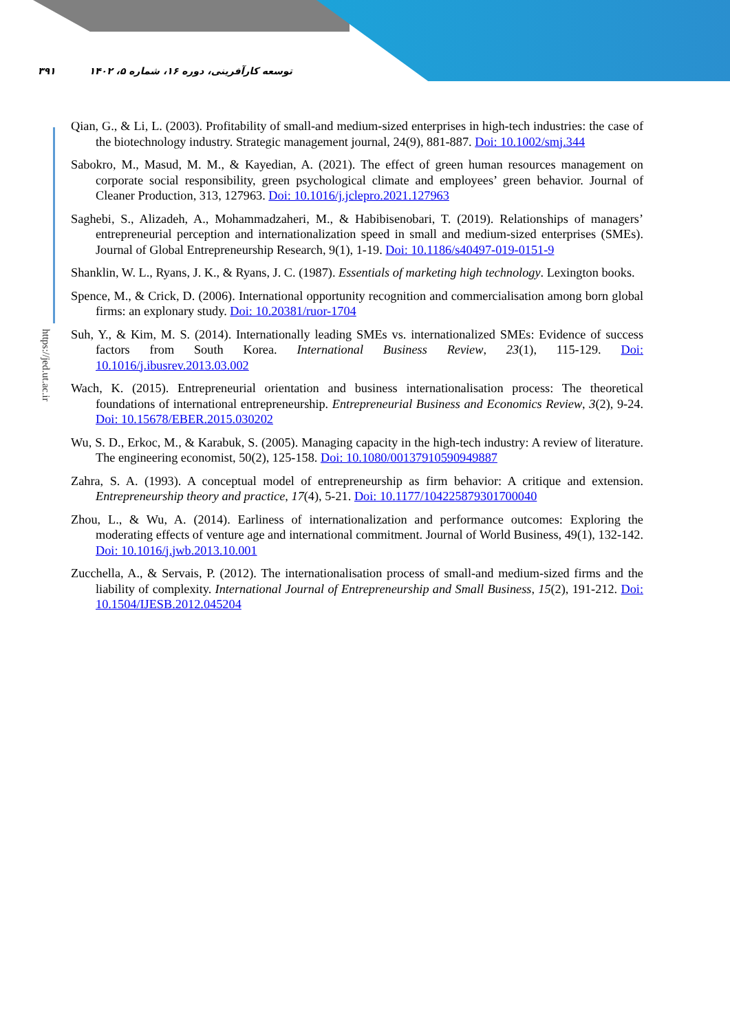۳۹۱ توسعه کارآفرینی، دوره ۱۶، شماره ۵، ۱۴۰۲
https://jed.ut.ac.ir
Qian, G., & Li, L. (2003). Profitability of small-and medium-sized enterprises in high-tech industries: the case of the biotechnology industry. Strategic management journal, 24(9), 881-887. Doi: 10.1002/smj.344
Sabokro, M., Masud, M. M., & Kayedian, A. (2021). The effect of green human resources management on corporate social responsibility, green psychological climate and employees’ green behavior. Journal of Cleaner Production, 313, 127963. Doi: 10.1016/j.jclepro.2021.127963
Saghebi, S., Alizadeh, A., Mohammadzaheri, M., & Habibisenobari, T. (2019). Relationships of managers’ entrepreneurial perception and internationalization speed in small and medium-sized enterprises (SMEs). Journal of Global Entrepreneurship Research, 9(1), 1-19. Doi: 10.1186/s40497-019-0151-9
Shanklin, W. L., Ryans, J. K., & Ryans, J. C. (1987). Essentials of marketing high technology. Lexington books.
Spence, M., & Crick, D. (2006). International opportunity recognition and commercialisation among born global firms: an explonary study. Doi: 10.20381/ruor-1704
Suh, Y., & Kim, M. S. (2014). Internationally leading SMEs vs. internationalized SMEs: Evidence of success factors from South Korea. International Business Review, 23(1), 115-129. Doi: 10.1016/j.ibusrev.2013.03.002
Wach, K. (2015). Entrepreneurial orientation and business internationalisation process: The theoretical foundations of international entrepreneurship. Entrepreneurial Business and Economics Review, 3(2), 9-24. Doi: 10.15678/EBER.2015.030202
Wu, S. D., Erkoc, M., & Karabuk, S. (2005). Managing capacity in the high-tech industry: A review of literature. The engineering economist, 50(2), 125-158. Doi: 10.1080/00137910590949887
Zahra, S. A. (1993). A conceptual model of entrepreneurship as firm behavior: A critique and extension. Entrepreneurship theory and practice, 17(4), 5-21. Doi: 10.1177/104225879301700040
Zhou, L., & Wu, A. (2014). Earliness of internationalization and performance outcomes: Exploring the moderating effects of venture age and international commitment. Journal of World Business, 49(1), 132-142. Doi: 10.1016/j.jwb.2013.10.001
Zucchella, A., & Servais, P. (2012). The internationalisation process of small-and medium-sized firms and the liability of complexity. International Journal of Entrepreneurship and Small Business, 15(2), 191-212. Doi: 10.1504/IJESB.2012.045204